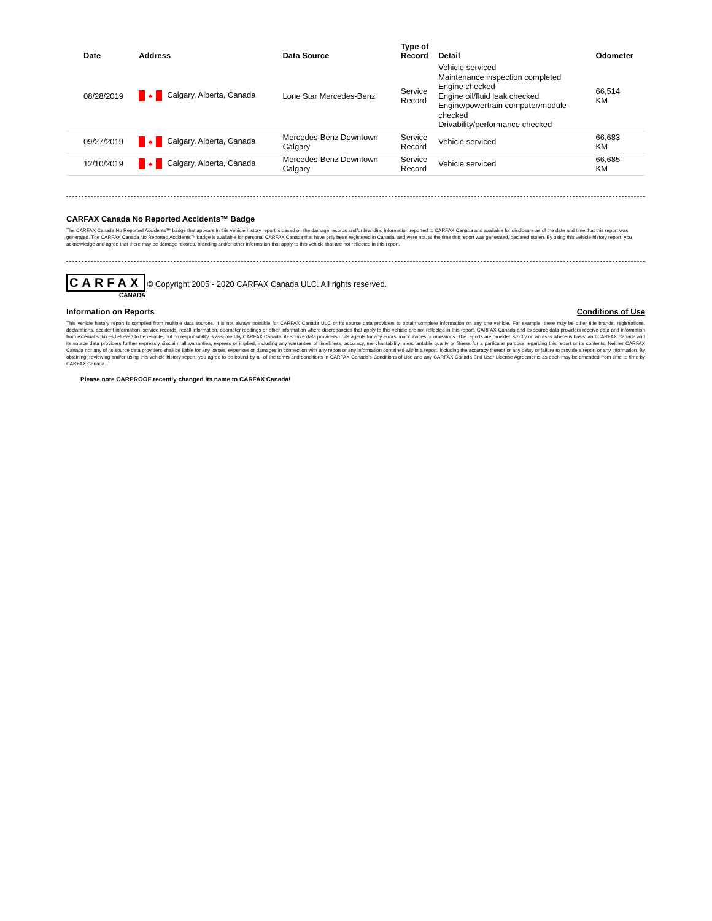| Date | Address | Data Source | Type of Record | Detail | Odometer |
| --- | --- | --- | --- | --- | --- |
| 08/28/2019 | ♣ Calgary, Alberta, Canada | Lone Star Mercedes-Benz | Service Record | Vehicle serviced Maintenance inspection completed Engine checked Engine oil/fluid leak checked Engine/powertrain computer/module checked Drivability/performance checked | 66,514 KM |
| 09/27/2019 | ♣ Calgary, Alberta, Canada | Mercedes-Benz Downtown Calgary | Service Record | Vehicle serviced | 66,683 KM |
| 12/10/2019 | ♣ Calgary, Alberta, Canada | Mercedes-Benz Downtown Calgary | Service Record | Vehicle serviced | 66,685 KM |
CARFAX Canada No Reported Accidents™ Badge
The CARFAX Canada No Reported Accidents™ badge that appears in this vehicle history report is based on the damage records and/or branding information reported to CARFAX Canada and available for disclosure as of the date and time that this report was generated. The CARFAX Canada No Reported Accidents™ badge is available for personal CARFAX Canada that have only been registered in Canada, and were not, at the time this report was generated, declared stolen. By using this vehicle history report, you acknowledge and agree that there may be damage records, branding and/or other information that apply to this vehicle that are not reflected in this report.
CARFAX © Copyright 2005 - 2020 CARFAX Canada ULC. All rights reserved.
CANADA
Information on Reports Conditions of Use
This vehicle history report is compiled from multiple data sources. It is not always possible for CARFAX Canada ULC or its source data providers to obtain complete information on any one vehicle. For example, there may be other title brands, registrations, declarations, accident information, service records, recall information, odometer readings or other information where discrepancies that apply to this vehicle are not reflected in this report. CARFAX Canada and its source data providers receive data and information from external sources believed to be reliable, but no responsibility is assumed by CARFAX Canada, its source data providers or its agents for any errors, inaccuracies or omissions. The reports are provided strictly on an as-is where-is basis, and CARFAX Canada and its source data providers further expressly disclaim all warranties, express or implied, including any warranties of timeliness, accuracy, merchantability, merchantable quality or fitness for a particular purpose regarding this report or its contents. Neither CARFAX Canada nor any of its source data providers shall be liable for any losses, expenses or damages in connection with any report or any information contained within a report, including the accuracy thereof or any delay or failure to provide a report or any information. By obtaining, reviewing and/or using this vehicle history report, you agree to be bound by all of the terms and conditions in CARFAX Canada's Conditions of Use and any CARFAX Canada End User License Agreements as each may be amended from time to time by CARFAX Canada.
Please note CARPROOF recently changed its name to CARFAX Canada!